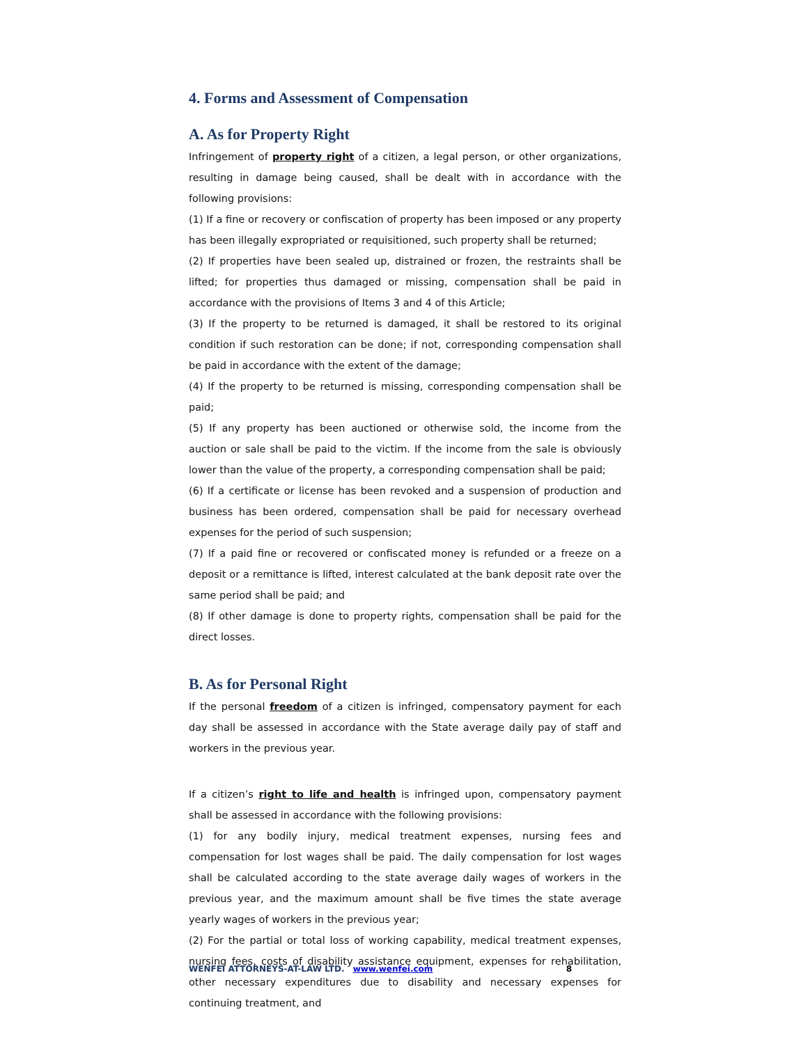4. Forms and Assessment of Compensation
A. As for Property Right
Infringement of property right of a citizen, a legal person, or other organizations, resulting in damage being caused, shall be dealt with in accordance with the following provisions:
(1) If a fine or recovery or confiscation of property has been imposed or any property has been illegally expropriated or requisitioned, such property shall be returned;
(2) If properties have been sealed up, distrained or frozen, the restraints shall be lifted; for properties thus damaged or missing, compensation shall be paid in accordance with the provisions of Items 3 and 4 of this Article;
(3) If the property to be returned is damaged, it shall be restored to its original condition if such restoration can be done; if not, corresponding compensation shall be paid in accordance with the extent of the damage;
(4) If the property to be returned is missing, corresponding compensation shall be paid;
(5) If any property has been auctioned or otherwise sold, the income from the auction or sale shall be paid to the victim. If the income from the sale is obviously lower than the value of the property, a corresponding compensation shall be paid;
(6) If a certificate or license has been revoked and a suspension of production and business has been ordered, compensation shall be paid for necessary overhead expenses for the period of such suspension;
(7) If a paid fine or recovered or confiscated money is refunded or a freeze on a deposit or a remittance is lifted, interest calculated at the bank deposit rate over the same period shall be paid; and
(8) If other damage is done to property rights, compensation shall be paid for the direct losses.
B. As for Personal Right
If the personal freedom of a citizen is infringed, compensatory payment for each day shall be assessed in accordance with the State average daily pay of staff and workers in the previous year.
If a citizen’s right to life and health is infringed upon, compensatory payment shall be assessed in accordance with the following provisions:
(1) for any bodily injury, medical treatment expenses, nursing fees and compensation for lost wages shall be paid. The daily compensation for lost wages shall be calculated according to the state average daily wages of workers in the previous year, and the maximum amount shall be five times the state average yearly wages of workers in the previous year;
(2) For the partial or total loss of working capability, medical treatment expenses, nursing fees, costs of disability assistance equipment, expenses for rehabilitation, other necessary expenditures due to disability and necessary expenses for continuing treatment, and
WENFEI ATTORNEYS-AT-LAW LTD. www.wenfei.com 8